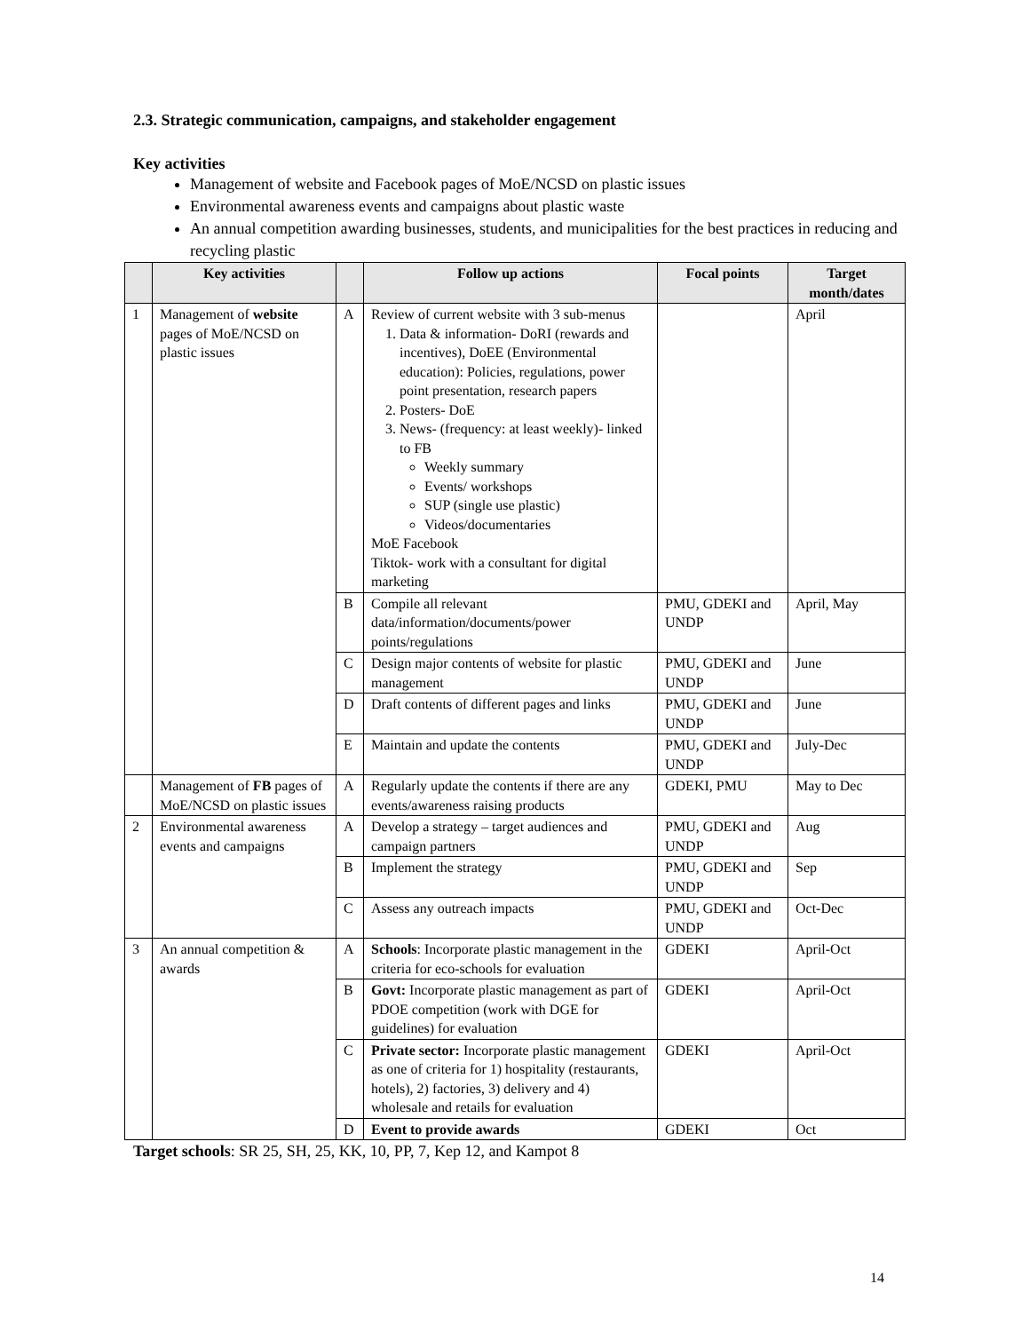2.3. Strategic communication, campaigns, and stakeholder engagement
Key activities
Management of website and Facebook pages of MoE/NCSD on plastic issues
Environmental awareness events and campaigns about plastic waste
An annual competition awarding businesses, students, and municipalities for the best practices in reducing and recycling plastic
| | Key activities | | Follow up actions | Focal points | Target month/dates |
| --- | --- | --- | --- | --- | --- |
| 1 | Management of website pages of MoE/NCSD on plastic issues | A | Review of current website with 3 sub-menus 1. Data & information- DoRI (rewards and incentives), DoEE (Environmental education): Policies, regulations, power point presentation, research papers 2. Posters- DoE 3. News- (frequency: at least weekly)- linked to FB Weekly summary Events/ workshops SUP (single use plastic) Videos/documentaries MoE Facebook Tiktok- work with a consultant for digital marketing | | April |
| | | B | Compile all relevant data/information/documents/power points/regulations | PMU, GDEKI and UNDP | April, May |
| | | C | Design major contents of website for plastic management | PMU, GDEKI and UNDP | June |
| | | D | Draft contents of different pages and links | PMU, GDEKI and UNDP | June |
| | | E | Maintain and update the contents | PMU, GDEKI and UNDP | July-Dec |
| | Management of FB pages of MoE/NCSD on plastic issues | A | Regularly update the contents if there are any events/awareness raising products | GDEKI, PMU | May to Dec |
| 2 | Environmental awareness events and campaigns | A | Develop a strategy – target audiences and campaign partners | PMU, GDEKI and UNDP | Aug |
| | | B | Implement the strategy | PMU, GDEKI and UNDP | Sep |
| | | C | Assess any outreach impacts | PMU, GDEKI and UNDP | Oct-Dec |
| 3 | An annual competition & awards | A | Schools : Incorporate plastic management in the criteria for eco-schools for evaluation | GDEKI | April-Oct |
| | | B | Govt: Incorporate plastic management as part of PDOE competition (work with DGE for guidelines) for evaluation | GDEKI | April-Oct |
| | | C | Private sector: Incorporate plastic management as one of criteria for 1) hospitality (restaurants, hotels), 2) factories, 3) delivery and 4) wholesale and retails for evaluation | GDEKI | April-Oct |
| | | D | Event to provide awards | GDEKI | Oct |
Target schools: SR 25, SH, 25, KK, 10, PP, 7, Kep 12, and Kampot 8
14